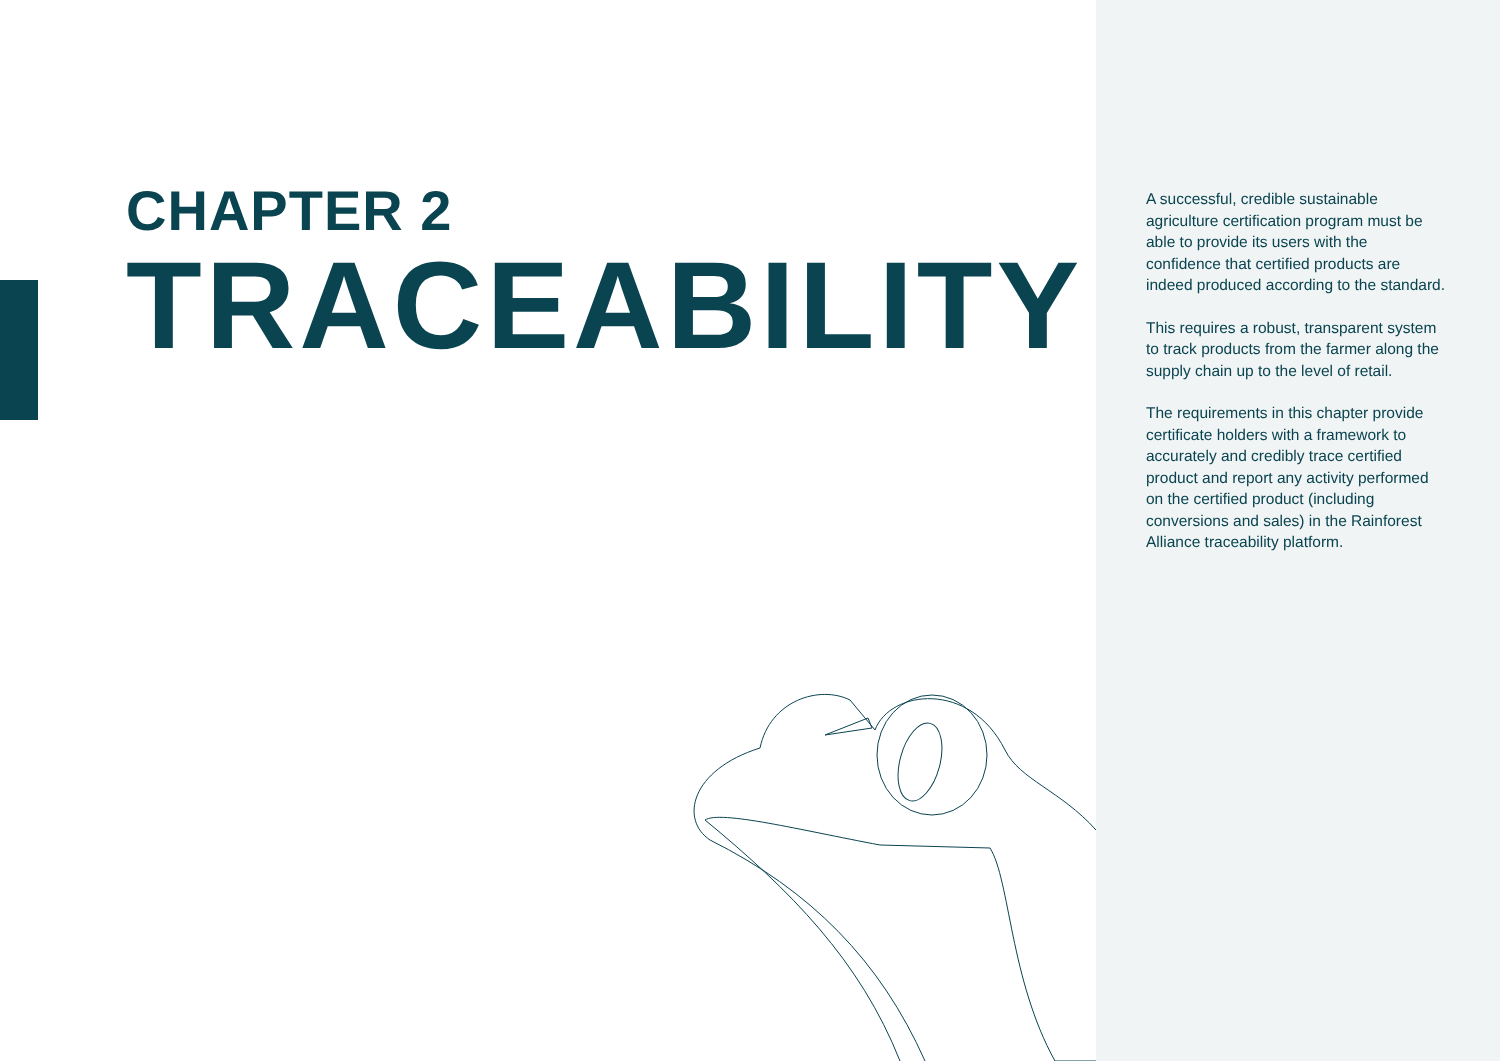CHAPTER 2
TRACEABILITY
A successful, credible sustainable agriculture certification program must be able to provide its users with the confidence that certified products are indeed produced according to the standard.
This requires a robust, transparent system to track products from the farmer along the supply chain up to the level of retail.
The requirements in this chapter provide certificate holders with a framework to accurately and credibly trace certified product and report any activity performed on the certified product (including conversions and sales) in the Rainforest Alliance traceability platform.